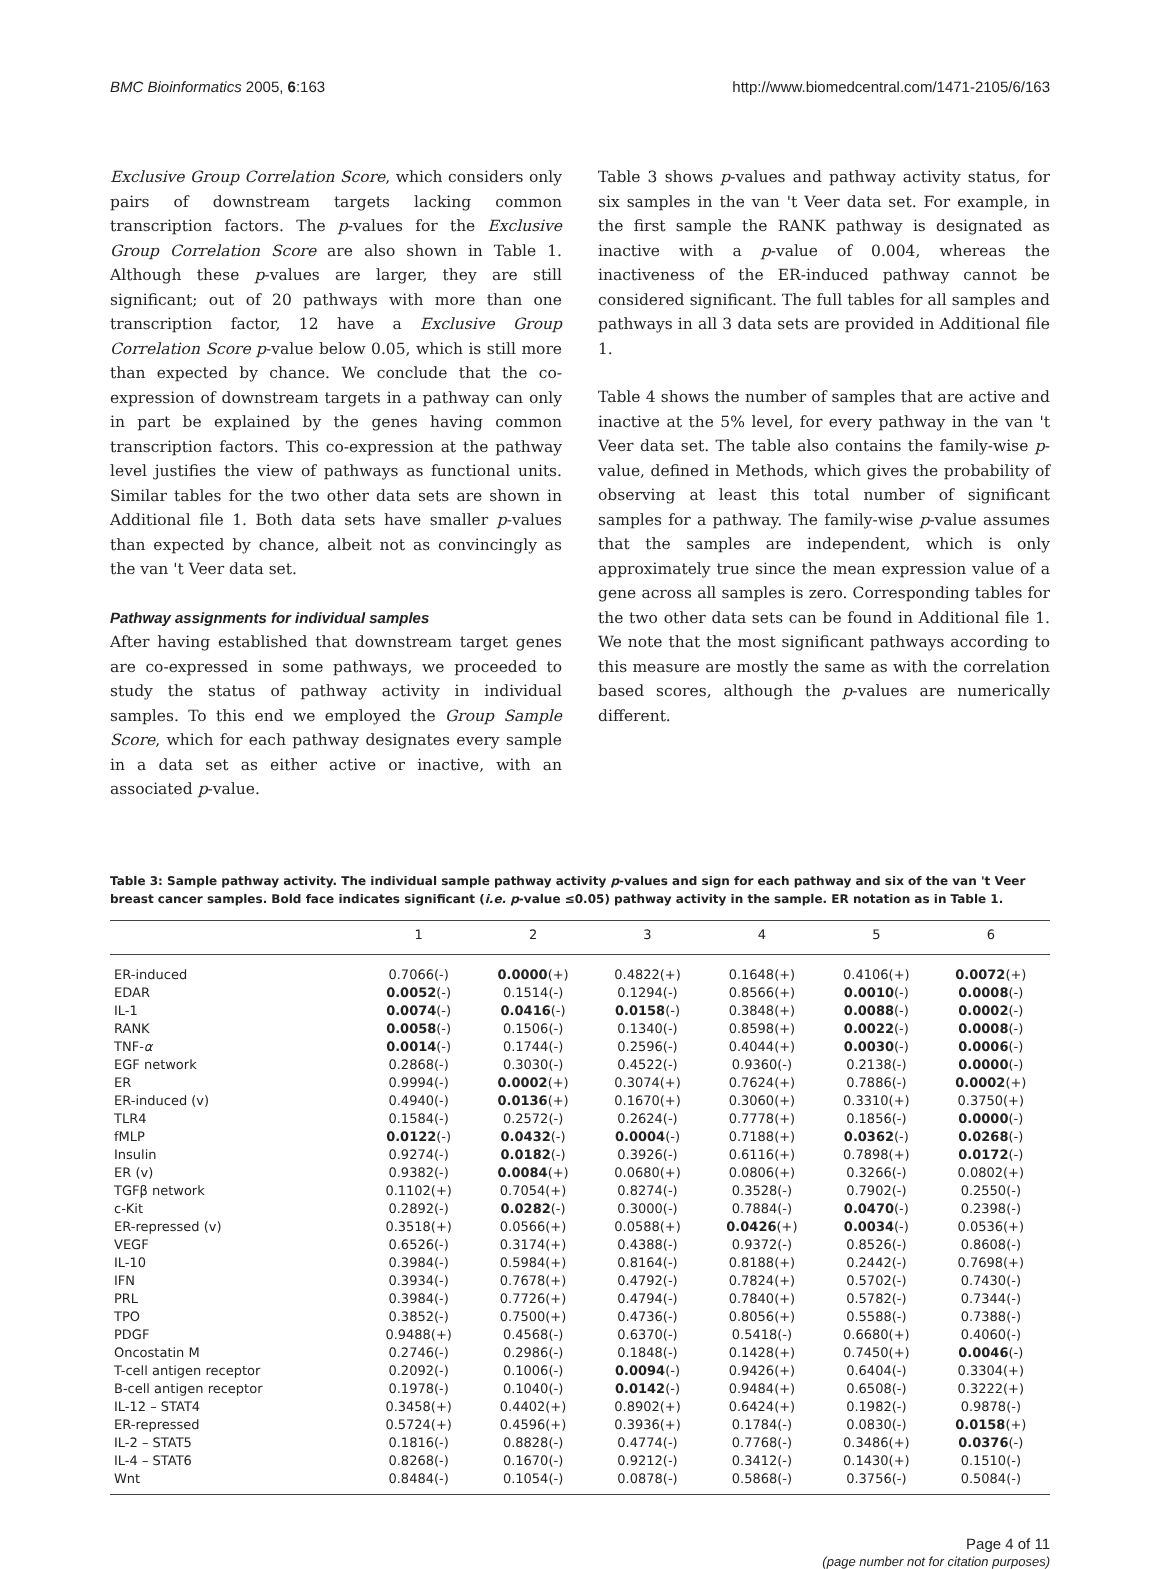BMC Bioinformatics 2005, 6:163 http://www.biomedcentral.com/1471-2105/6/163
Exclusive Group Correlation Score, which considers only pairs of downstream targets lacking common transcription factors. The p-values for the Exclusive Group Correlation Score are also shown in Table 1. Although these p-values are larger, they are still significant; out of 20 pathways with more than one transcription factor, 12 have a Exclusive Group Correlation Score p-value below 0.05, which is still more than expected by chance. We conclude that the co-expression of downstream targets in a pathway can only in part be explained by the genes having common transcription factors. This co-expression at the pathway level justifies the view of pathways as functional units. Similar tables for the two other data sets are shown in Additional file 1. Both data sets have smaller p-values than expected by chance, albeit not as convincingly as the van 't Veer data set.
Pathway assignments for individual samples
After having established that downstream target genes are co-expressed in some pathways, we proceeded to study the status of pathway activity in individual samples. To this end we employed the Group Sample Score, which for each pathway designates every sample in a data set as either active or inactive, with an associated p-value.
Table 3 shows p-values and pathway activity status, for six samples in the van 't Veer data set. For example, in the first sample the RANK pathway is designated as inactive with a p-value of 0.004, whereas the inactiveness of the ER-induced pathway cannot be considered significant. The full tables for all samples and pathways in all 3 data sets are provided in Additional file 1.
Table 4 shows the number of samples that are active and inactive at the 5% level, for every pathway in the van 't Veer data set. The table also contains the family-wise p-value, defined in Methods, which gives the probability of observing at least this total number of significant samples for a pathway. The family-wise p-value assumes that the samples are independent, which is only approximately true since the mean expression value of a gene across all samples is zero. Corresponding tables for the two other data sets can be found in Additional file 1. We note that the most significant pathways according to this measure are mostly the same as with the correlation based scores, although the p-values are numerically different.
Table 3: Sample pathway activity. The individual sample pathway activity p-values and sign for each pathway and six of the van 't Veer breast cancer samples. Bold face indicates significant (i.e. p-value ≤0.05) pathway activity in the sample. ER notation as in Table 1.
| | 1 | 2 | 3 | 4 | 5 | 6 |
| --- | --- | --- | --- | --- | --- | --- |
| ER-induced | 0.7066(-) | 0.0000 (+) | 0.4822(+) | 0.1648(+) | 0.4106(+) | 0.0072 (+) |
| EDAR | 0.0052 (-) | 0.1514(-) | 0.1294(-) | 0.8566(+) | 0.0010 (-) | 0.0008 (-) |
| IL-1 | 0.0074 (-) | 0.0416 (-) | 0.0158 (-) | 0.3848(+) | 0.0088 (-) | 0.0002 (-) |
| RANK | 0.0058 (-) | 0.1506(-) | 0.1340(-) | 0.8598(+) | 0.0022 (-) | 0.0008 (-) |
| TNF- α | 0.0014 (-) | 0.1744(-) | 0.2596(-) | 0.4044(+) | 0.0030 (-) | 0.0006 (-) |
| EGF network | 0.2868(-) | 0.3030(-) | 0.4522(-) | 0.9360(-) | 0.2138(-) | 0.0000 (-) |
| ER | 0.9994(-) | 0.0002 (+) | 0.3074(+) | 0.7624(+) | 0.7886(-) | 0.0002 (+) |
| ER-induced (v) | 0.4940(-) | 0.0136 (+) | 0.1670(+) | 0.3060(+) | 0.3310(+) | 0.3750(+) |
| TLR4 | 0.1584(-) | 0.2572(-) | 0.2624(-) | 0.7778(+) | 0.1856(-) | 0.0000 (-) |
| fMLP | 0.0122 (-) | 0.0432 (-) | 0.0004 (-) | 0.7188(+) | 0.0362 (-) | 0.0268 (-) |
| Insulin | 0.9274(-) | 0.0182 (-) | 0.3926(-) | 0.6116(+) | 0.7898(+) | 0.0172 (-) |
| ER (v) | 0.9382(-) | 0.0084 (+) | 0.0680(+) | 0.0806(+) | 0.3266(-) | 0.0802(+) |
| TGFβ network | 0.1102(+) | 0.7054(+) | 0.8274(-) | 0.3528(-) | 0.7902(-) | 0.2550(-) |
| c-Kit | 0.2892(-) | 0.0282 (-) | 0.3000(-) | 0.7884(-) | 0.0470 (-) | 0.2398(-) |
| ER-repressed (v) | 0.3518(+) | 0.0566(+) | 0.0588(+) | 0.0426 (+) | 0.0034 (-) | 0.0536(+) |
| VEGF | 0.6526(-) | 0.3174(+) | 0.4388(-) | 0.9372(-) | 0.8526(-) | 0.8608(-) |
| IL-10 | 0.3984(-) | 0.5984(+) | 0.8164(-) | 0.8188(+) | 0.2442(-) | 0.7698(+) |
| IFN | 0.3934(-) | 0.7678(+) | 0.4792(-) | 0.7824(+) | 0.5702(-) | 0.7430(-) |
| PRL | 0.3984(-) | 0.7726(+) | 0.4794(-) | 0.7840(+) | 0.5782(-) | 0.7344(-) |
| TPO | 0.3852(-) | 0.7500(+) | 0.4736(-) | 0.8056(+) | 0.5588(-) | 0.7388(-) |
| PDGF | 0.9488(+) | 0.4568(-) | 0.6370(-) | 0.5418(-) | 0.6680(+) | 0.4060(-) |
| Oncostatin M | 0.2746(-) | 0.2986(-) | 0.1848(-) | 0.1428(+) | 0.7450(+) | 0.0046 (-) |
| T-cell antigen receptor | 0.2092(-) | 0.1006(-) | 0.0094 (-) | 0.9426(+) | 0.6404(-) | 0.3304(+) |
| B-cell antigen receptor | 0.1978(-) | 0.1040(-) | 0.0142 (-) | 0.9484(+) | 0.6508(-) | 0.3222(+) |
| IL-12 – STAT4 | 0.3458(+) | 0.4402(+) | 0.8902(+) | 0.6424(+) | 0.1982(-) | 0.9878(-) |
| ER-repressed | 0.5724(+) | 0.4596(+) | 0.3936(+) | 0.1784(-) | 0.0830(-) | 0.0158 (+) |
| IL-2 – STAT5 | 0.1816(-) | 0.8828(-) | 0.4774(-) | 0.7768(-) | 0.3486(+) | 0.0376 (-) |
| IL-4 – STAT6 | 0.8268(-) | 0.1670(-) | 0.9212(-) | 0.3412(-) | 0.1430(+) | 0.1510(-) |
| Wnt | 0.8484(-) | 0.1054(-) | 0.0878(-) | 0.5868(-) | 0.3756(-) | 0.5084(-) |
Page 4 of 11
(page number not for citation purposes)